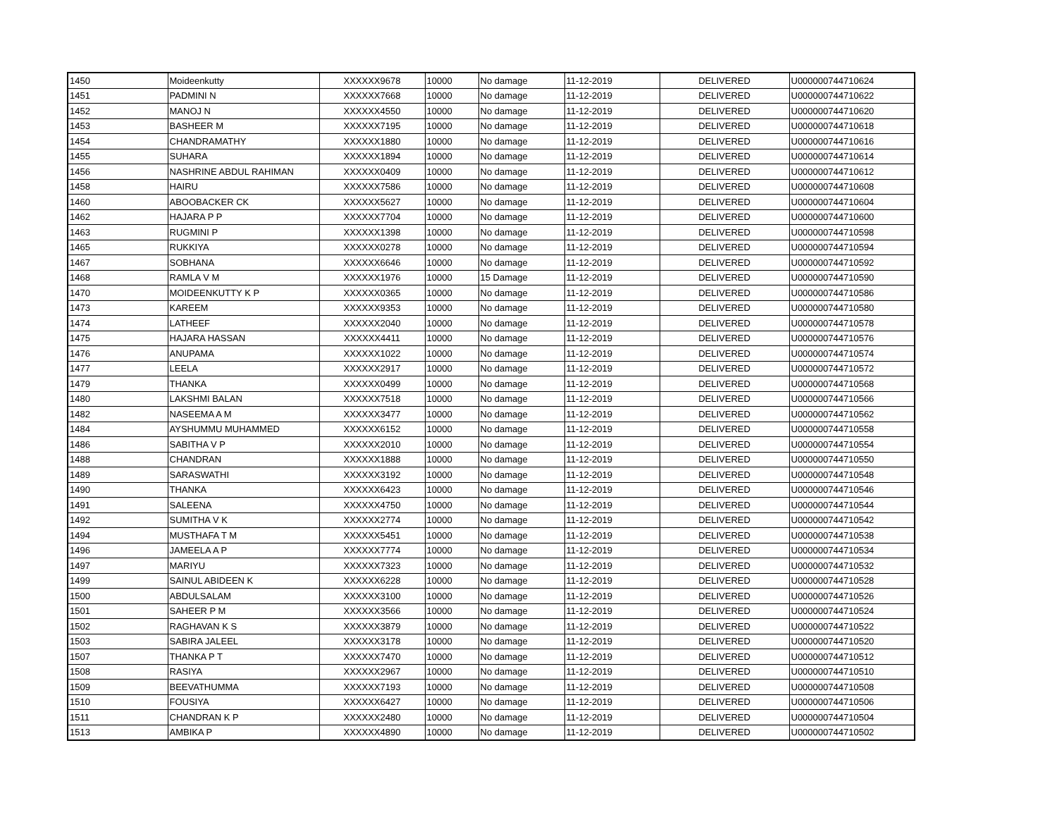| 1450 | Moideenkutty | XXXXXX9678 | 10000 | No damage | 11-12-2019 | DELIVERED | U000000744710624 |
| 1451 | PADMINI N | XXXXXX7668 | 10000 | No damage | 11-12-2019 | DELIVERED | U000000744710622 |
| 1452 | MANOJ N | XXXXXX4550 | 10000 | No damage | 11-12-2019 | DELIVERED | U000000744710620 |
| 1453 | BASHEER M | XXXXXX7195 | 10000 | No damage | 11-12-2019 | DELIVERED | U000000744710618 |
| 1454 | CHANDRAMATHY | XXXXXX1880 | 10000 | No damage | 11-12-2019 | DELIVERED | U000000744710616 |
| 1455 | SUHARA | XXXXXX1894 | 10000 | No damage | 11-12-2019 | DELIVERED | U000000744710614 |
| 1456 | NASHRINE ABDUL RAHIMAN | XXXXXX0409 | 10000 | No damage | 11-12-2019 | DELIVERED | U000000744710612 |
| 1458 | HAIRU | XXXXXX7586 | 10000 | No damage | 11-12-2019 | DELIVERED | U000000744710608 |
| 1460 | ABOOBACKER CK | XXXXXX5627 | 10000 | No damage | 11-12-2019 | DELIVERED | U000000744710604 |
| 1462 | HAJARA P P | XXXXXX7704 | 10000 | No damage | 11-12-2019 | DELIVERED | U000000744710600 |
| 1463 | RUGMINI P | XXXXXX1398 | 10000 | No damage | 11-12-2019 | DELIVERED | U000000744710598 |
| 1465 | RUKKIYA | XXXXXX0278 | 10000 | No damage | 11-12-2019 | DELIVERED | U000000744710594 |
| 1467 | SOBHANA | XXXXXX6646 | 10000 | No damage | 11-12-2019 | DELIVERED | U000000744710592 |
| 1468 | RAMLA V M | XXXXXX1976 | 10000 | 15 Damage | 11-12-2019 | DELIVERED | U000000744710590 |
| 1470 | MOIDEENKUTTY K P | XXXXXX0365 | 10000 | No damage | 11-12-2019 | DELIVERED | U000000744710586 |
| 1473 | KAREEM | XXXXXX9353 | 10000 | No damage | 11-12-2019 | DELIVERED | U000000744710580 |
| 1474 | LATHEEF | XXXXXX2040 | 10000 | No damage | 11-12-2019 | DELIVERED | U000000744710578 |
| 1475 | HAJARA HASSAN | XXXXXX4411 | 10000 | No damage | 11-12-2019 | DELIVERED | U000000744710576 |
| 1476 | ANUPAMA | XXXXXX1022 | 10000 | No damage | 11-12-2019 | DELIVERED | U000000744710574 |
| 1477 | LEELA | XXXXXX2917 | 10000 | No damage | 11-12-2019 | DELIVERED | U000000744710572 |
| 1479 | THANKA | XXXXXX0499 | 10000 | No damage | 11-12-2019 | DELIVERED | U000000744710568 |
| 1480 | LAKSHMI BALAN | XXXXXX7518 | 10000 | No damage | 11-12-2019 | DELIVERED | U000000744710566 |
| 1482 | NASEEMA A M | XXXXXX3477 | 10000 | No damage | 11-12-2019 | DELIVERED | U000000744710562 |
| 1484 | AYSHUMMU MUHAMMED | XXXXXX6152 | 10000 | No damage | 11-12-2019 | DELIVERED | U000000744710558 |
| 1486 | SABITHA V P | XXXXXX2010 | 10000 | No damage | 11-12-2019 | DELIVERED | U000000744710554 |
| 1488 | CHANDRAN | XXXXXX1888 | 10000 | No damage | 11-12-2019 | DELIVERED | U000000744710550 |
| 1489 | SARASWATHI | XXXXXX3192 | 10000 | No damage | 11-12-2019 | DELIVERED | U000000744710548 |
| 1490 | THANKA | XXXXXX6423 | 10000 | No damage | 11-12-2019 | DELIVERED | U000000744710546 |
| 1491 | SALEENA | XXXXXX4750 | 10000 | No damage | 11-12-2019 | DELIVERED | U000000744710544 |
| 1492 | SUMITHA V K | XXXXXX2774 | 10000 | No damage | 11-12-2019 | DELIVERED | U000000744710542 |
| 1494 | MUSTHAFA T M | XXXXXX5451 | 10000 | No damage | 11-12-2019 | DELIVERED | U000000744710538 |
| 1496 | JAMEELA A P | XXXXXX7774 | 10000 | No damage | 11-12-2019 | DELIVERED | U000000744710534 |
| 1497 | MARIYU | XXXXXX7323 | 10000 | No damage | 11-12-2019 | DELIVERED | U000000744710532 |
| 1499 | SAINUL ABIDEEN K | XXXXXX6228 | 10000 | No damage | 11-12-2019 | DELIVERED | U000000744710528 |
| 1500 | ABDULSALAM | XXXXXX3100 | 10000 | No damage | 11-12-2019 | DELIVERED | U000000744710526 |
| 1501 | SAHEER P M | XXXXXX3566 | 10000 | No damage | 11-12-2019 | DELIVERED | U000000744710524 |
| 1502 | RAGHAVAN K S | XXXXXX3879 | 10000 | No damage | 11-12-2019 | DELIVERED | U000000744710522 |
| 1503 | SABIRA JALEEL | XXXXXX3178 | 10000 | No damage | 11-12-2019 | DELIVERED | U000000744710520 |
| 1507 | THANKA P T | XXXXXX7470 | 10000 | No damage | 11-12-2019 | DELIVERED | U000000744710512 |
| 1508 | RASIYA | XXXXXX2967 | 10000 | No damage | 11-12-2019 | DELIVERED | U000000744710510 |
| 1509 | BEEVATHUMMA | XXXXXX7193 | 10000 | No damage | 11-12-2019 | DELIVERED | U000000744710508 |
| 1510 | FOUSIYA | XXXXXX6427 | 10000 | No damage | 11-12-2019 | DELIVERED | U000000744710506 |
| 1511 | CHANDRAN K P | XXXXXX2480 | 10000 | No damage | 11-12-2019 | DELIVERED | U000000744710504 |
| 1513 | AMBIKA P | XXXXXX4890 | 10000 | No damage | 11-12-2019 | DELIVERED | U000000744710502 |